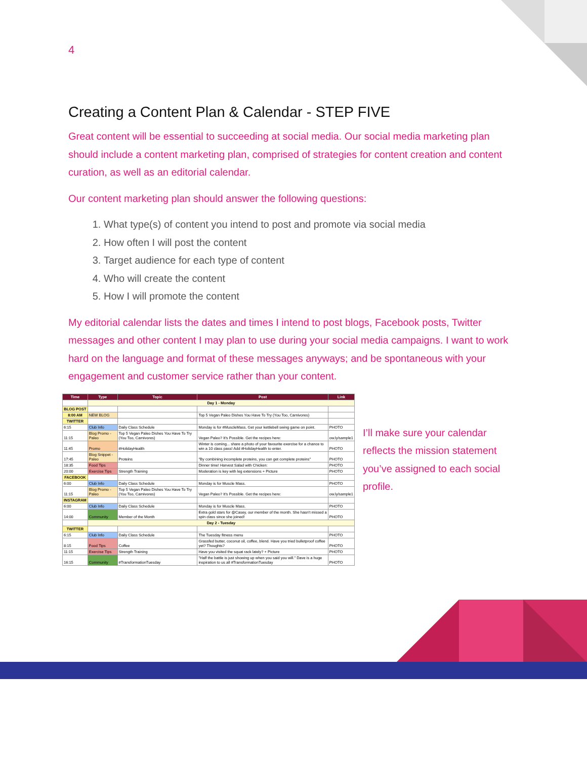4
Creating a Content Plan & Calendar - STEP FIVE
Great content will be essential to succeeding at social media. Our social media marketing plan should include a content marketing plan, comprised of strategies for content creation and content curation, as well as an editorial calendar.
Our content marketing plan should answer the following questions:
1. What type(s) of content you intend to post and promote via social media
2. How often I will post the content
3. Target audience for each type of content
4. Who will create the content
5. How I will promote the content
My editorial calendar lists the dates and times I intend to post blogs, Facebook posts, Twitter messages and other content I may plan to use during your social media campaigns. I want to work hard on the language and format of these messages anyways; and be spontaneous with your engagement and customer service rather than your content.
| Time | Type | Topic | Post | Link |
| --- | --- | --- | --- | --- |
| | Day 1 - Monday | | | |
| BLOG POST | | | | |
| 8:00 AM | NEW BLOG | | Top 5 Vegan Paleo Dishes You Have To Try (You Too, Carnivores) | |
| TWITTER | | | | |
| 6:15 | Club Info | Daily Class Schedule | Monday is for #MuscleMass. Get your kettlebell swing game on point. | PHOTO |
| 11:15 | Blog Promo - Paleo | Top 5 Vegan Paleo Dishes You Have To Try (You Too, Carnivores) | Vegan Paleo? It's Possible. Get the recipes here: | ow.ly/sample1 |
| 11:45 | Promo | #HolidayHealth | Winter is coming... share a photo of your favourite exercise for a chance to win a 10 class pass! Add #HolidayHealth to enter. | PHOTO |
| 17:45 | Blog Snippet - Paleo | Proteins | "By combining incomplete proteins, you can get complete proteins" | PHOTO |
| 18:35 | Food Tips | | Dinner time! Harvest Salad with Chicken: | PHOTO |
| 20:00 | Exercise Tips | Strength Training | Moderation is key with leg extensions + Picture | PHOTO |
| FACEBOOK | | | | |
| 6:00 | Club Info | Daily Class Schedule | Monday is for Muscle Mass. | PHOTO |
| 11:15 | Blog Promo - Paleo | Top 5 Vegan Paleo Dishes You Have To Try (You Too, Carnivores) | Vegan Paleo? It's Possible. Get the recipes here: | ow.ly/sample1 |
| INSTAGRAM | | | | |
| 6:00 | Club Info | Daily Class Schedule | Monday is for Muscle Mass. | PHOTO |
| 14:00 | Community | Member of the Month | Extra gold stars for @Casey, our member of the month. She hasn't missed a spin class since she joined! | PHOTO |
| | Day 2 - Tuesday | | | |
| TWITTER | | | | |
| 6:15 | Club Info | Daily Class Schedule | The Tuesday fitness menu | PHOTO |
| 8:15 | Food Tips | Coffee | Grassfed butter, coconut oil, coffee, blend. Have you tried bulletproof coffee yet? Thoughts? | PHOTO |
| 11:15 | Exercise Tips | Strength Training | Have you visited the squat rack lately? + Picture | PHOTO |
| 16:15 | Community | #TransformationTuesday | "Half the battle is just showing up when you said you will." Dave is a huge inspiration to us all #TransformationTuesday | PHOTO |
I’ll make sure your calendar reflects the mission statement you’ve assigned to each social profile.